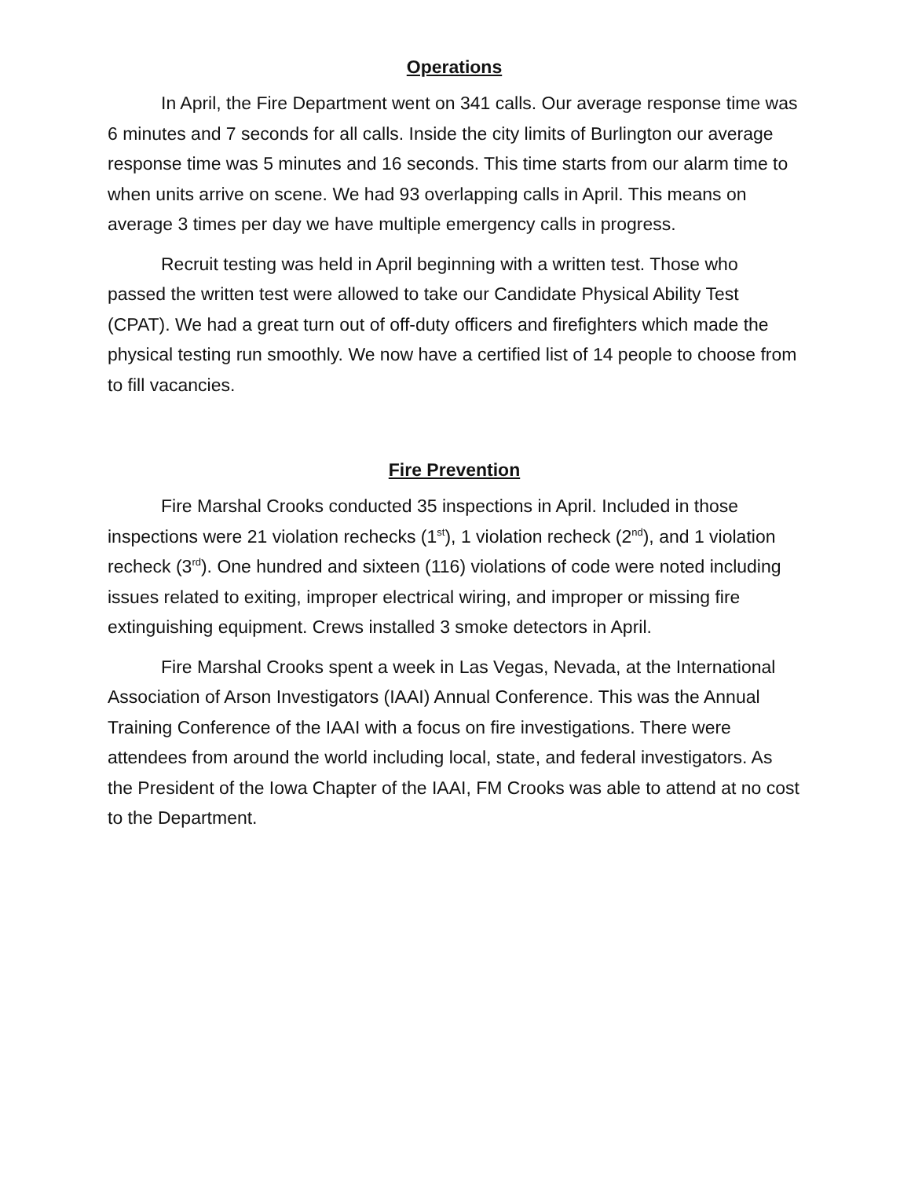Operations
In April, the Fire Department went on 341 calls. Our average response time was 6 minutes and 7 seconds for all calls. Inside the city limits of Burlington our average response time was 5 minutes and 16 seconds. This time starts from our alarm time to when units arrive on scene. We had 93 overlapping calls in April. This means on average 3 times per day we have multiple emergency calls in progress.
Recruit testing was held in April beginning with a written test. Those who passed the written test were allowed to take our Candidate Physical Ability Test (CPAT). We had a great turn out of off-duty officers and firefighters which made the physical testing run smoothly. We now have a certified list of 14 people to choose from to fill vacancies.
Fire Prevention
Fire Marshal Crooks conducted 35 inspections in April. Included in those inspections were 21 violation rechecks (1<sup>st</sup>), 1 violation recheck (2<sup>nd</sup>), and 1 violation recheck (3<sup>rd</sup>). One hundred and sixteen (116) violations of code were noted including issues related to exiting, improper electrical wiring, and improper or missing fire extinguishing equipment. Crews installed 3 smoke detectors in April.
Fire Marshal Crooks spent a week in Las Vegas, Nevada, at the International Association of Arson Investigators (IAAI) Annual Conference. This was the Annual Training Conference of the IAAI with a focus on fire investigations. There were attendees from around the world including local, state, and federal investigators. As the President of the Iowa Chapter of the IAAI, FM Crooks was able to attend at no cost to the Department.